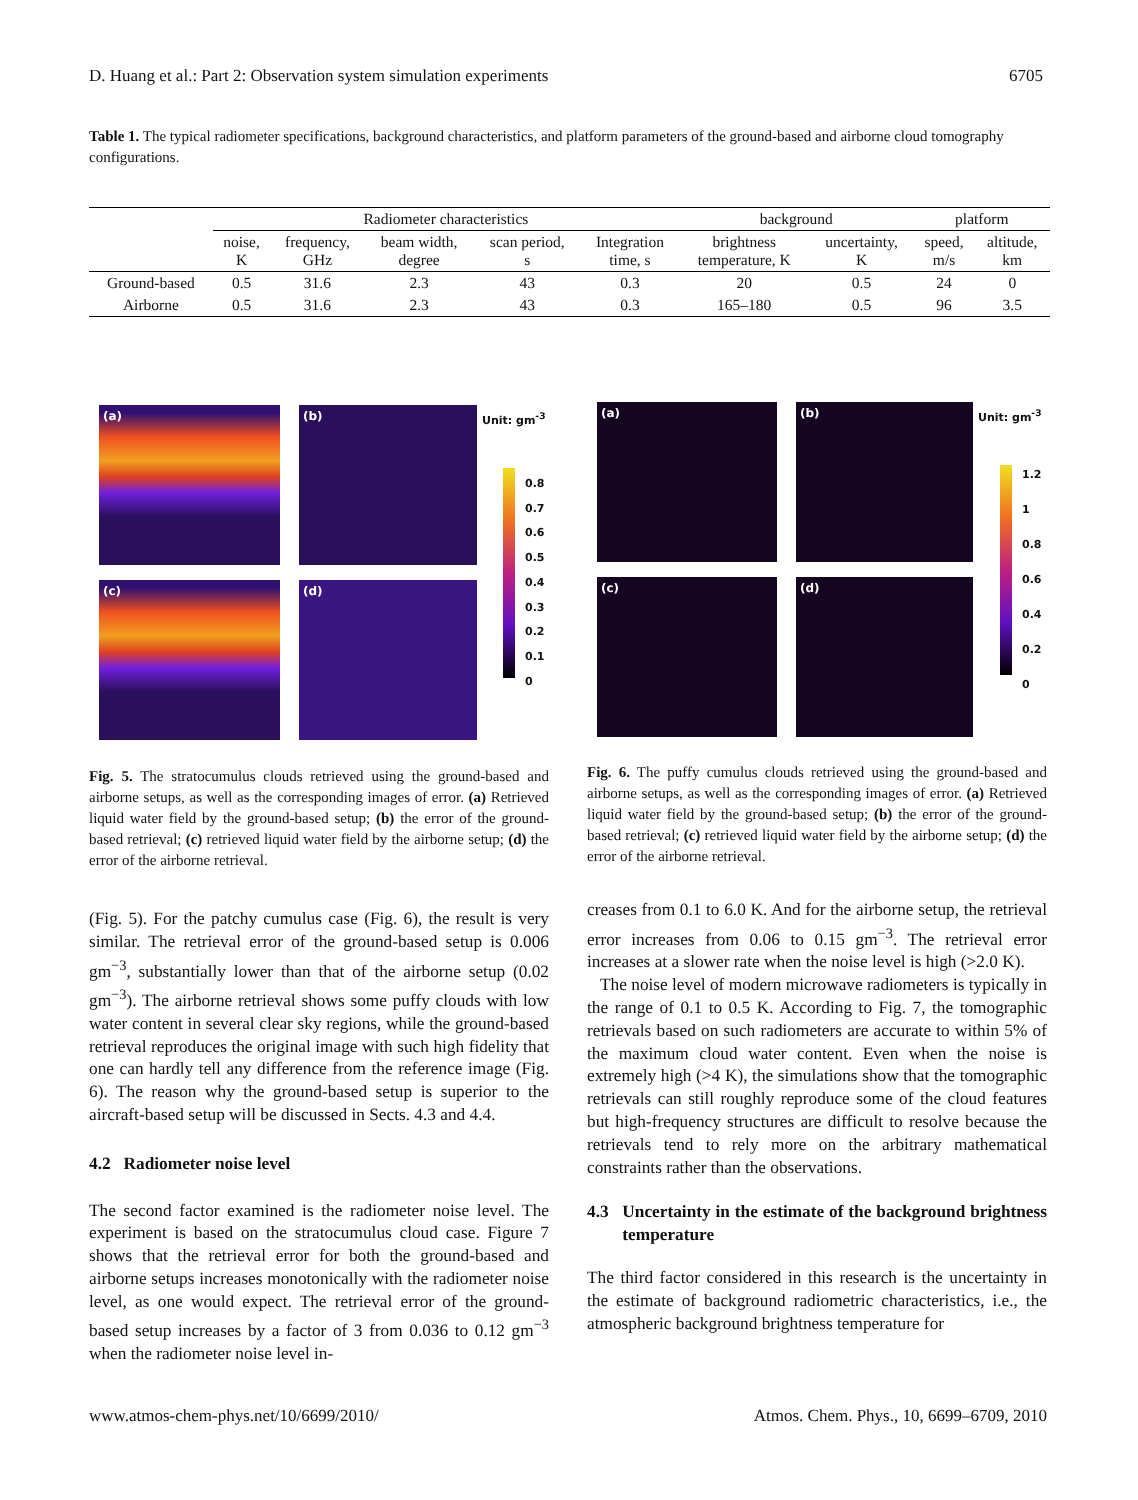D. Huang et al.: Part 2: Observation system simulation experiments 6705
Table 1. The typical radiometer specifications, background characteristics, and platform parameters of the ground-based and airborne cloud tomography configurations.
| | Radiometer characteristics | | | | | background | | platform | |
| --- | --- | --- | --- | --- | --- | --- | --- | --- | --- |
| | noise, K | frequency, GHz | beam width, degree | scan period, s | Integration time, s | brightness temperature, K | uncertainty, K | speed, m/s | altitude, km |
| Ground-based | 0.5 | 31.6 | 2.3 | 43 | 0.3 | 20 | 0.5 | 24 | 0 |
| Airborne | 0.5 | 31.6 | 2.3 | 43 | 0.3 | 165–180 | 0.5 | 96 | 3.5 |
(a) (b)
(c) (d)
Unit: gm<sup>-3</sup>
0.8
0.7
0.6
0.5
0.4
0.3
0.2
0.1
0
(a) (b)
(c) (d)
Unit: gm<sup>-3</sup>
1.2
1
0.8
0.6
0.4
0.2
0
Fig. 5. The stratocumulus clouds retrieved using the ground-based and airborne setups, as well as the corresponding images of error. (a) Retrieved liquid water field by the ground-based setup; (b) the error of the ground-based retrieval; (c) retrieved liquid water field by the airborne setup; (d) the error of the airborne retrieval.
Fig. 6. The puffy cumulus clouds retrieved using the ground-based and airborne setups, as well as the corresponding images of error. (a) Retrieved liquid water field by the ground-based setup; (b) the error of the ground-based retrieval; (c) retrieved liquid water field by the airborne setup; (d) the error of the airborne retrieval.
(Fig. 5). For the patchy cumulus case (Fig. 6), the result is very similar. The retrieval error of the ground-based setup is 0.006 gm<sup>−3</sup>, substantially lower than that of the airborne setup (0.02 gm<sup>−3</sup>). The airborne retrieval shows some puffy clouds with low water content in several clear sky regions, while the ground-based retrieval reproduces the original image with such high fidelity that one can hardly tell any difference from the reference image (Fig. 6). The reason why the ground-based setup is superior to the aircraft-based setup will be discussed in Sects. 4.3 and 4.4.
4.2 Radiometer noise level
The second factor examined is the radiometer noise level. The experiment is based on the stratocumulus cloud case. Figure 7 shows that the retrieval error for both the ground-based and airborne setups increases monotonically with the radiometer noise level, as one would expect. The retrieval error of the ground-based setup increases by a factor of 3 from 0.036 to 0.12 gm<sup>−3</sup> when the radiometer noise level in-
creases from 0.1 to 6.0 K. And for the airborne setup, the retrieval error increases from 0.06 to 0.15 gm<sup>−3</sup>. The retrieval error increases at a slower rate when the noise level is high (>2.0 K).
The noise level of modern microwave radiometers is typically in the range of 0.1 to 0.5 K. According to Fig. 7, the tomographic retrievals based on such radiometers are accurate to within 5% of the maximum cloud water content. Even when the noise is extremely high (>4 K), the simulations show that the tomographic retrievals can still roughly reproduce some of the cloud features but high-frequency structures are difficult to resolve because the retrievals tend to rely more on the arbitrary mathematical constraints rather than the observations.
4.3 Uncertainty in the estimate of the background brightness temperature
The third factor considered in this research is the uncertainty in the estimate of background radiometric characteristics, i.e., the atmospheric background brightness temperature for
www.atmos-chem-phys.net/10/6699/2010/ Atmos. Chem. Phys., 10, 6699–6709, 2010